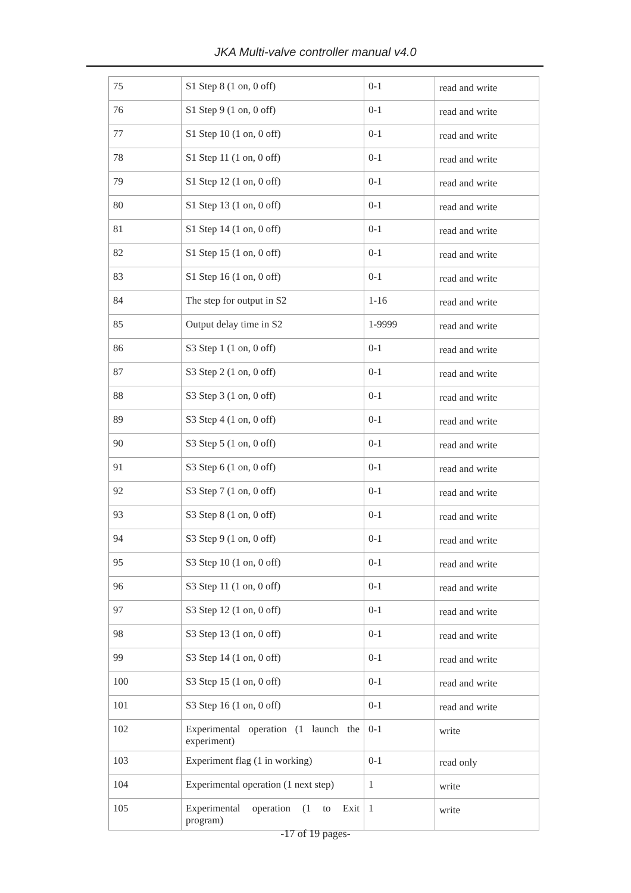JKA Multi-valve controller manual v4.0
| 75 | S1 Step 8 (1 on, 0 off) | 0-1 | read and write |
| 76 | S1 Step 9 (1 on, 0 off) | 0-1 | read and write |
| 77 | S1 Step 10 (1 on, 0 off) | 0-1 | read and write |
| 78 | S1 Step 11 (1 on, 0 off) | 0-1 | read and write |
| 79 | S1 Step 12 (1 on, 0 off) | 0-1 | read and write |
| 80 | S1 Step 13 (1 on, 0 off) | 0-1 | read and write |
| 81 | S1 Step 14 (1 on, 0 off) | 0-1 | read and write |
| 82 | S1 Step 15 (1 on, 0 off) | 0-1 | read and write |
| 83 | S1 Step 16 (1 on, 0 off) | 0-1 | read and write |
| 84 | The step for output in S2 | 1-16 | read and write |
| 85 | Output delay time in S2 | 1-9999 | read and write |
| 86 | S3 Step 1 (1 on, 0 off) | 0-1 | read and write |
| 87 | S3 Step 2 (1 on, 0 off) | 0-1 | read and write |
| 88 | S3 Step 3 (1 on, 0 off) | 0-1 | read and write |
| 89 | S3 Step 4 (1 on, 0 off) | 0-1 | read and write |
| 90 | S3 Step 5 (1 on, 0 off) | 0-1 | read and write |
| 91 | S3 Step 6 (1 on, 0 off) | 0-1 | read and write |
| 92 | S3 Step 7 (1 on, 0 off) | 0-1 | read and write |
| 93 | S3 Step 8 (1 on, 0 off) | 0-1 | read and write |
| 94 | S3 Step 9 (1 on, 0 off) | 0-1 | read and write |
| 95 | S3 Step 10 (1 on, 0 off) | 0-1 | read and write |
| 96 | S3 Step 11 (1 on, 0 off) | 0-1 | read and write |
| 97 | S3 Step 12 (1 on, 0 off) | 0-1 | read and write |
| 98 | S3 Step 13 (1 on, 0 off) | 0-1 | read and write |
| 99 | S3 Step 14 (1 on, 0 off) | 0-1 | read and write |
| 100 | S3 Step 15 (1 on, 0 off) | 0-1 | read and write |
| 101 | S3 Step 16 (1 on, 0 off) | 0-1 | read and write |
| 102 | Experimental operation (1 launch the experiment) | 0-1 | write |
| 103 | Experiment flag (1 in working) | 0-1 | read only |
| 104 | Experimental operation (1 next step) | 1 | write |
| 105 | Experimental operation (1 to Exit program) | 1 | write |
-17 of 19 pages-